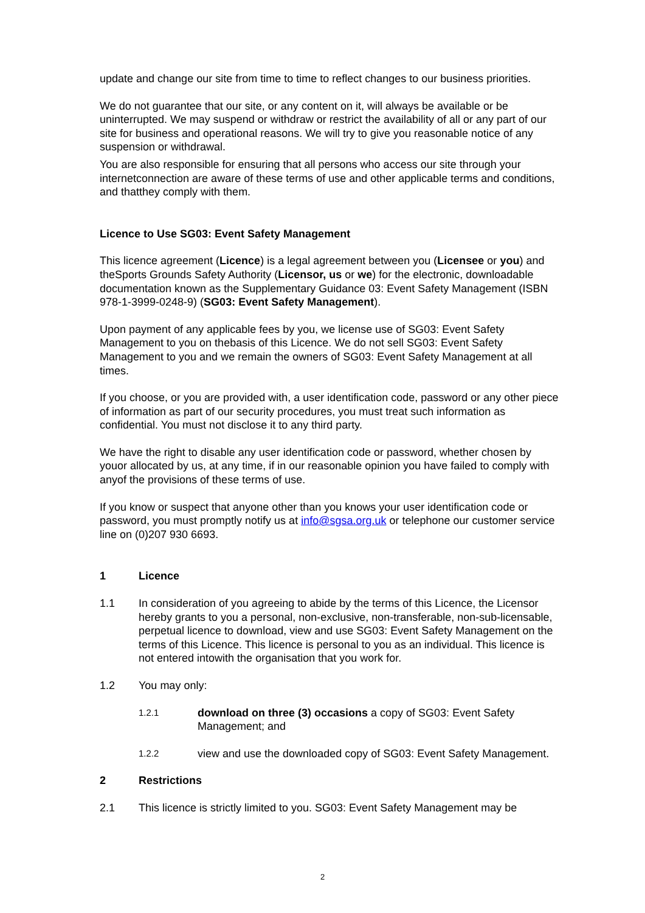update and change our site from time to time to reflect changes to our business priorities.
We do not guarantee that our site, or any content on it, will always be available or be uninterrupted. We may suspend or withdraw or restrict the availability of all or any part of our site for business and operational reasons. We will try to give you reasonable notice of any suspension or withdrawal.
You are also responsible for ensuring that all persons who access our site through your internetconnection are aware of these terms of use and other applicable terms and conditions, and thatthey comply with them.
Licence to Use SG03: Event Safety Management
This licence agreement (Licence) is a legal agreement between you (Licensee or you) and theSports Grounds Safety Authority (Licensor, us or we) for the electronic, downloadable documentation known as the Supplementary Guidance 03: Event Safety Management (ISBN 978-1-3999-0248-9) (SG03: Event Safety Management).
Upon payment of any applicable fees by you, we license use of SG03: Event Safety Management to you on thebasis of this Licence. We do not sell SG03: Event Safety Management to you and we remain the owners of SG03: Event Safety Management at all times.
If you choose, or you are provided with, a user identification code, password or any other piece of information as part of our security procedures, you must treat such information as confidential. You must not disclose it to any third party.
We have the right to disable any user identification code or password, whether chosen by youor allocated by us, at any time, if in our reasonable opinion you have failed to comply with anyof the provisions of these terms of use.
If you know or suspect that anyone other than you knows your user identification code or password, you must promptly notify us at info@sgsa.org.uk or telephone our customer service line on (0)207 930 6693.
1 Licence
1.1 In consideration of you agreeing to abide by the terms of this Licence, the Licensor hereby grants to you a personal, non-exclusive, non-transferable, non-sub-licensable, perpetual licence to download, view and use SG03: Event Safety Management on the terms of this Licence. This licence is personal to you as an individual. This licence is not entered intowith the organisation that you work for.
1.2 You may only:
1.2.1 download on three (3) occasions a copy of SG03: Event Safety Management; and
1.2.2 view and use the downloaded copy of SG03: Event Safety Management.
2 Restrictions
2.1 This licence is strictly limited to you. SG03: Event Safety Management may be
2